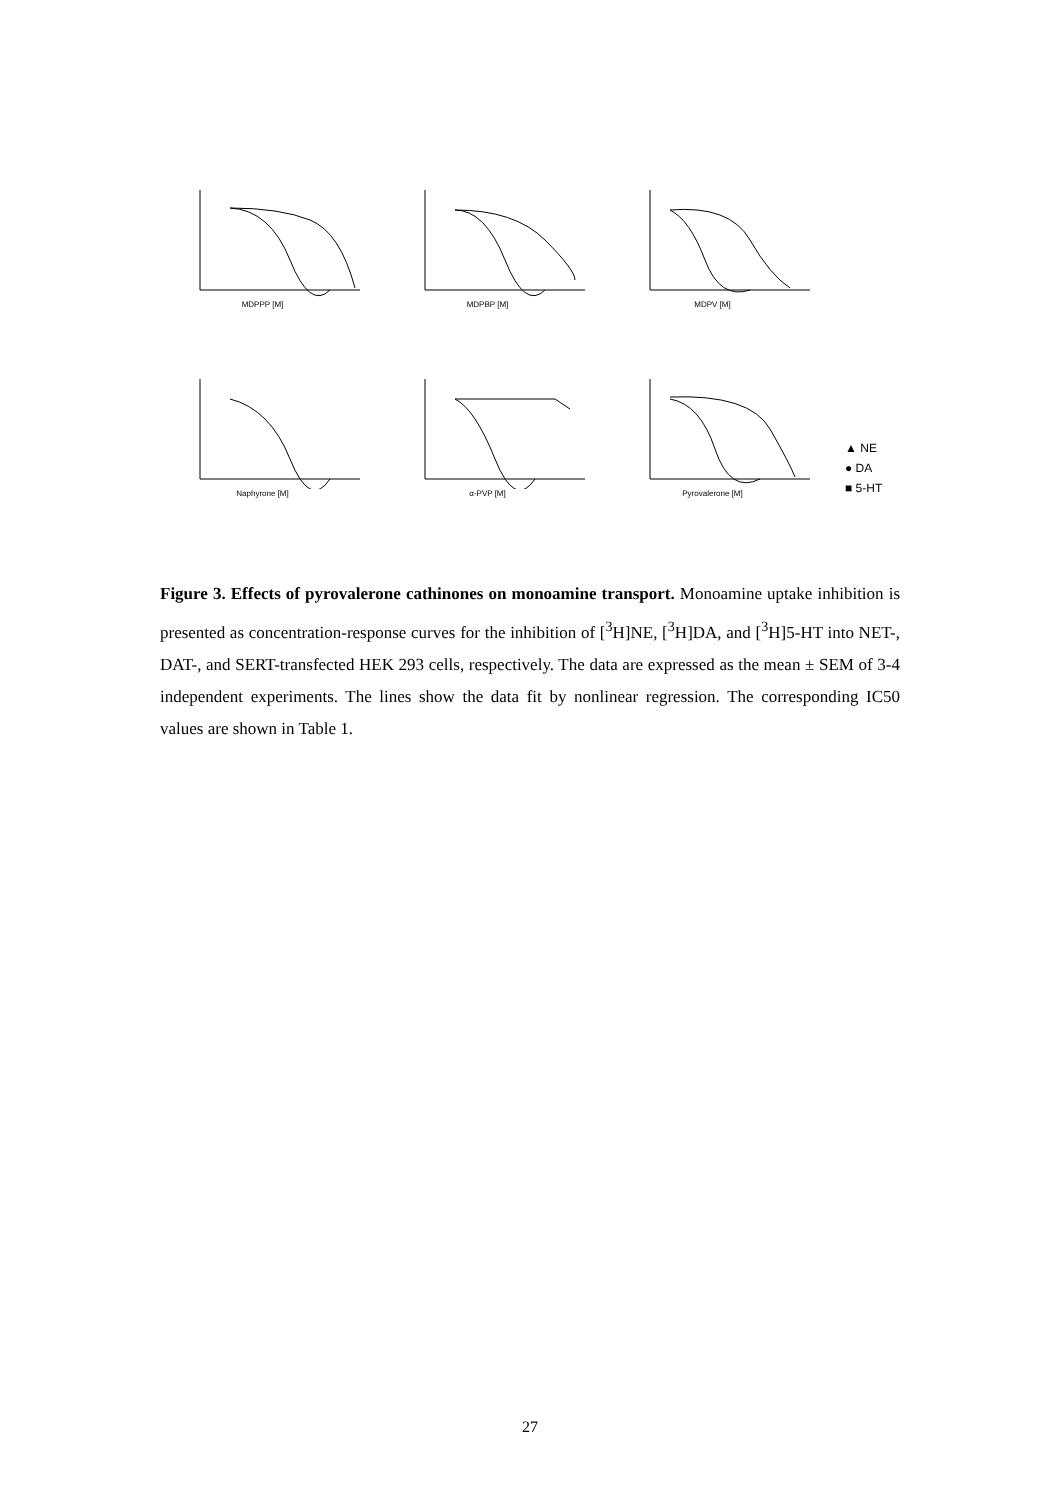MDPPP [M]
MDPBP [M]
MDPV [M]
Naphyrone [M]
α-PVP [M]
Pyrovalerone [M]
▲ NE
● DA
■ 5-HT
Figure 3. Effects of pyrovalerone cathinones on monoamine transport. Monoamine uptake inhibition is presented as concentration-response curves for the inhibition of [<sup>3</sup>H]NE, [<sup>3</sup>H]DA, and [<sup>3</sup>H]5-HT into NET-, DAT-, and SERT-transfected HEK 293 cells, respectively. The data are expressed as the mean ± SEM of 3-4 independent experiments. The lines show the data fit by nonlinear regression. The corresponding IC50 values are shown in Table 1.
27